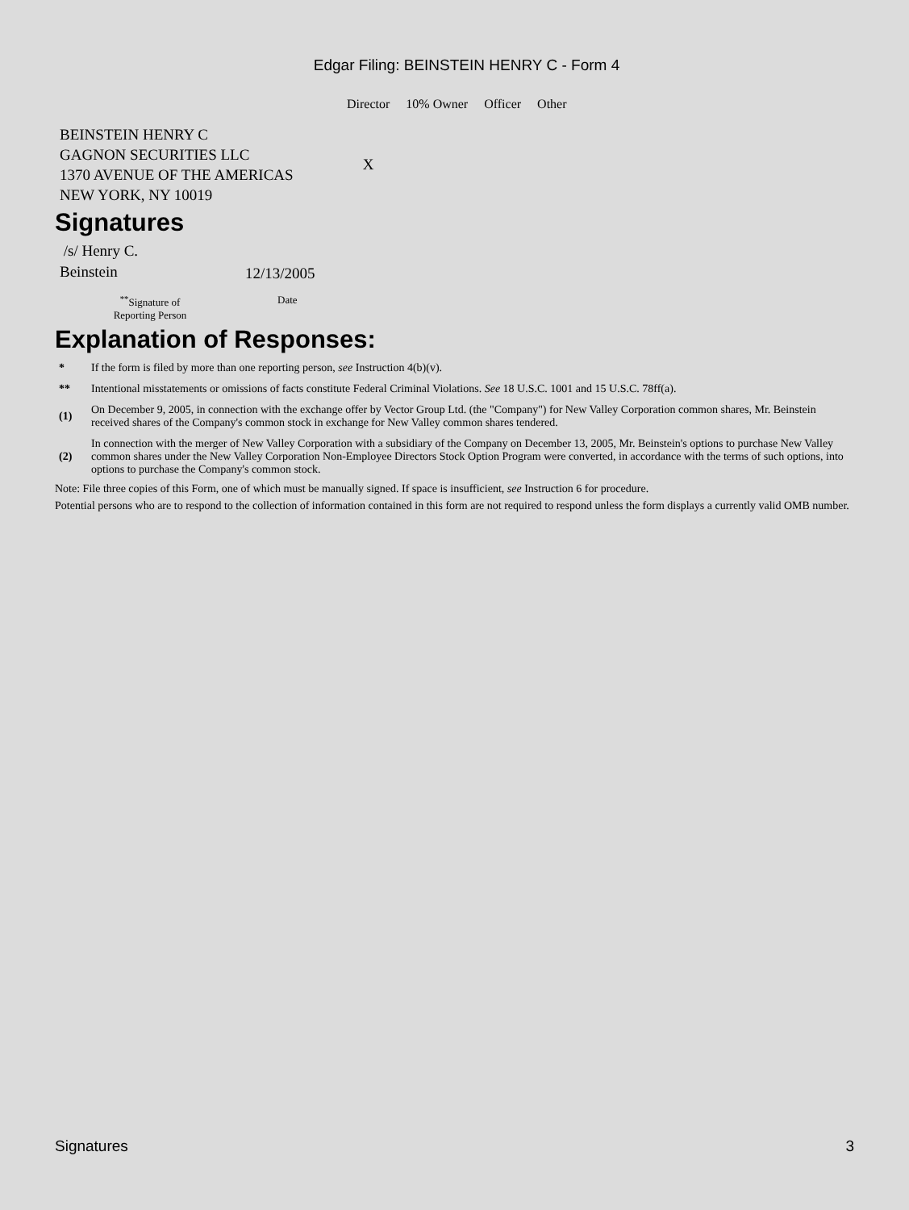Edgar Filing: BEINSTEIN HENRY C - Form 4
| | Director | 10% Owner | Officer | Other |
| BEINSTEIN HENRY C GAGNON SECURITIES LLC 1370 AVENUE OF THE AMERICAS NEW YORK, NY 10019 | X | | | |
Signatures
| /s/ Henry C. Beinstein | 12/13/2005 |
| <sup>**</sup> Signature of Reporting Person | Date |
Explanation of Responses:
| * | If the form is filed by more than one reporting person, see Instruction 4(b)(v). |
| ** | Intentional misstatements or omissions of facts constitute Federal Criminal Violations. See 18 U.S.C. 1001 and 15 U.S.C. 78ff(a). |
| (1) | On December 9, 2005, in connection with the exchange offer by Vector Group Ltd. (the "Company") for New Valley Corporation common shares, Mr. Beinstein received shares of the Company's common stock in exchange for New Valley common shares tendered. |
| (2) | In connection with the merger of New Valley Corporation with a subsidiary of the Company on December 13, 2005, Mr. Beinstein's options to purchase New Valley common shares under the New Valley Corporation Non-Employee Directors Stock Option Program were converted, in accordance with the terms of such options, into options to purchase the Company's common stock. |
Note: File three copies of this Form, one of which must be manually signed. If space is insufficient, see Instruction 6 for procedure.
Potential persons who are to respond to the collection of information contained in this form are not required to respond unless the form displays a currently valid OMB number.
Signatures 3